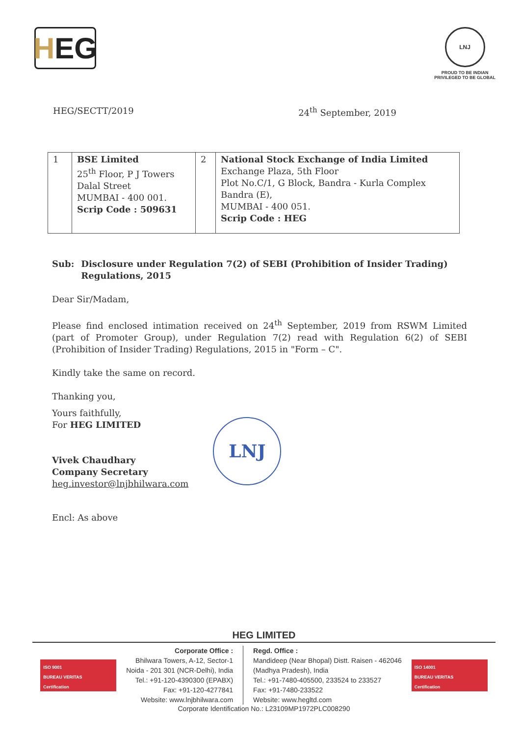H EG
LNJ
PROUD TO BE INDIAN
PRIVILEGED TO BE GLOBAL
HEG/SECTT/2019 24<sup>th</sup> September, 2019
| 1 | BSE Limited 25<sup>th</sup> Floor, P J Towers Dalal Street MUMBAI - 400 001. Scrip Code : 509631 | 2 | National Stock Exchange of India Limited Exchange Plaza, 5th Floor Plot No.C/1, G Block, Bandra - Kurla Complex Bandra (E), MUMBAI - 400 051. Scrip Code : HEG |
Sub: Disclosure under Regulation 7(2) of SEBI (Prohibition of Insider Trading) Regulations, 2015
Dear Sir/Madam,
Please find enclosed intimation received on 24<sup>th</sup> September, 2019 from RSWM Limited (part of Promoter Group), under Regulation 7(2) read with Regulation 6(2) of SEBI (Prohibition of Insider Trading) Regulations, 2015 in "Form – C".
Kindly take the same on record.
Thanking you,
Yours faithfully,
For HEG LIMITED
Vivek Chaudhary
Company Secretary
heg.investor@lnjbhilwara.com
LNJ
Encl: As above
HEG LIMITED
ISO 9001
BUREAU VERITAS
Certification
Corporate Office :
Bhilwara Towers, A-12, Sector-1
Noida - 201 301 (NCR-Delhi), India
Tel.: +91-120-4390300 (EPABX)
Fax: +91-120-4277841
Website: www.lnjbhilwara.com
Regd. Office :
Mandideep (Near Bhopal) Distt. Raisen - 462046
(Madhya Pradesh), India
Tel.: +91-7480-405500, 233524 to 233527
Fax: +91-7480-233522
Website: www.hegltd.com
ISO 14001
BUREAU VERITAS
Certification
Corporate Identification No.: L23109MP1972PLC008290